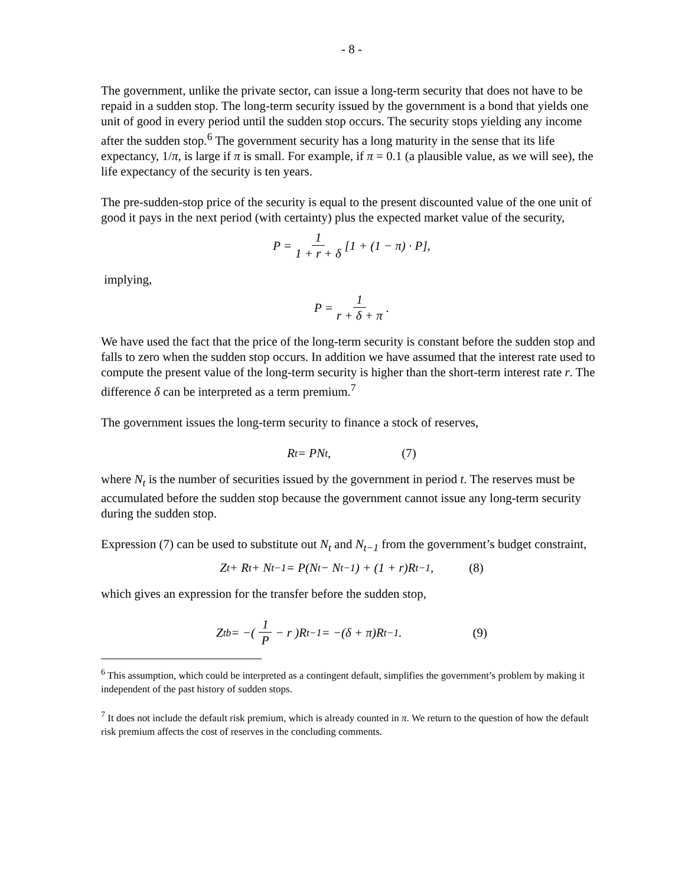- 8 -
The government, unlike the private sector, can issue a long-term security that does not have to be repaid in a sudden stop. The long-term security issued by the government is a bond that yields one unit of good in every period until the sudden stop occurs. The security stops yielding any income after the sudden stop.<sup>6</sup> The government security has a long maturity in the sense that its life expectancy, 1/π, is large if π is small. For example, if π = 0.1 (a plausible value, as we will see), the life expectancy of the security is ten years.
The pre-sudden-stop price of the security is equal to the present discounted value of the one unit of good it pays in the next period (with certainty) plus the expected market value of the security,
P = 1 1 + r + δ [1 + (1 − π) · P],
implying,
P = 1 r + δ + π.
We have used the fact that the price of the long-term security is constant before the sudden stop and falls to zero when the sudden stop occurs. In addition we have assumed that the interest rate used to compute the present value of the long-term security is higher than the short-term interest rate r. The difference δ can be interpreted as a term premium.<sup>7</sup>
The government issues the long-term security to finance a stock of reserves,
R<sub>t</sub> = PN<sub>t</sub>, (7)
where N<sub>t</sub> is the number of securities issued by the government in period t. The reserves must be accumulated before the sudden stop because the government cannot issue any long-term security during the sudden stop.
Expression (7) can be used to substitute out N<sub>t</sub> and N<sub>t−1</sub> from the government’s budget constraint,
Z<sub>t</sub> + R<sub>t</sub> + N<sub>t−1</sub> = P(N<sub>t</sub> − N<sub>t−1</sub>) + (1 + r)R<sub>t−1</sub>, (8)
which gives an expression for the transfer before the sudden stop,
Z<sub>t</sub><sup>b</sup> = −( 1 P − r )R<sub>t−1</sub> = −(δ + π)R<sub>t−1</sub>. (9)
<sup>6</sup> This assumption, which could be interpreted as a contingent default, simplifies the government’s problem by making it independent of the past history of sudden stops.
<sup>7</sup> It does not include the default risk premium, which is already counted in π. We return to the question of how the default risk premium affects the cost of reserves in the concluding comments.